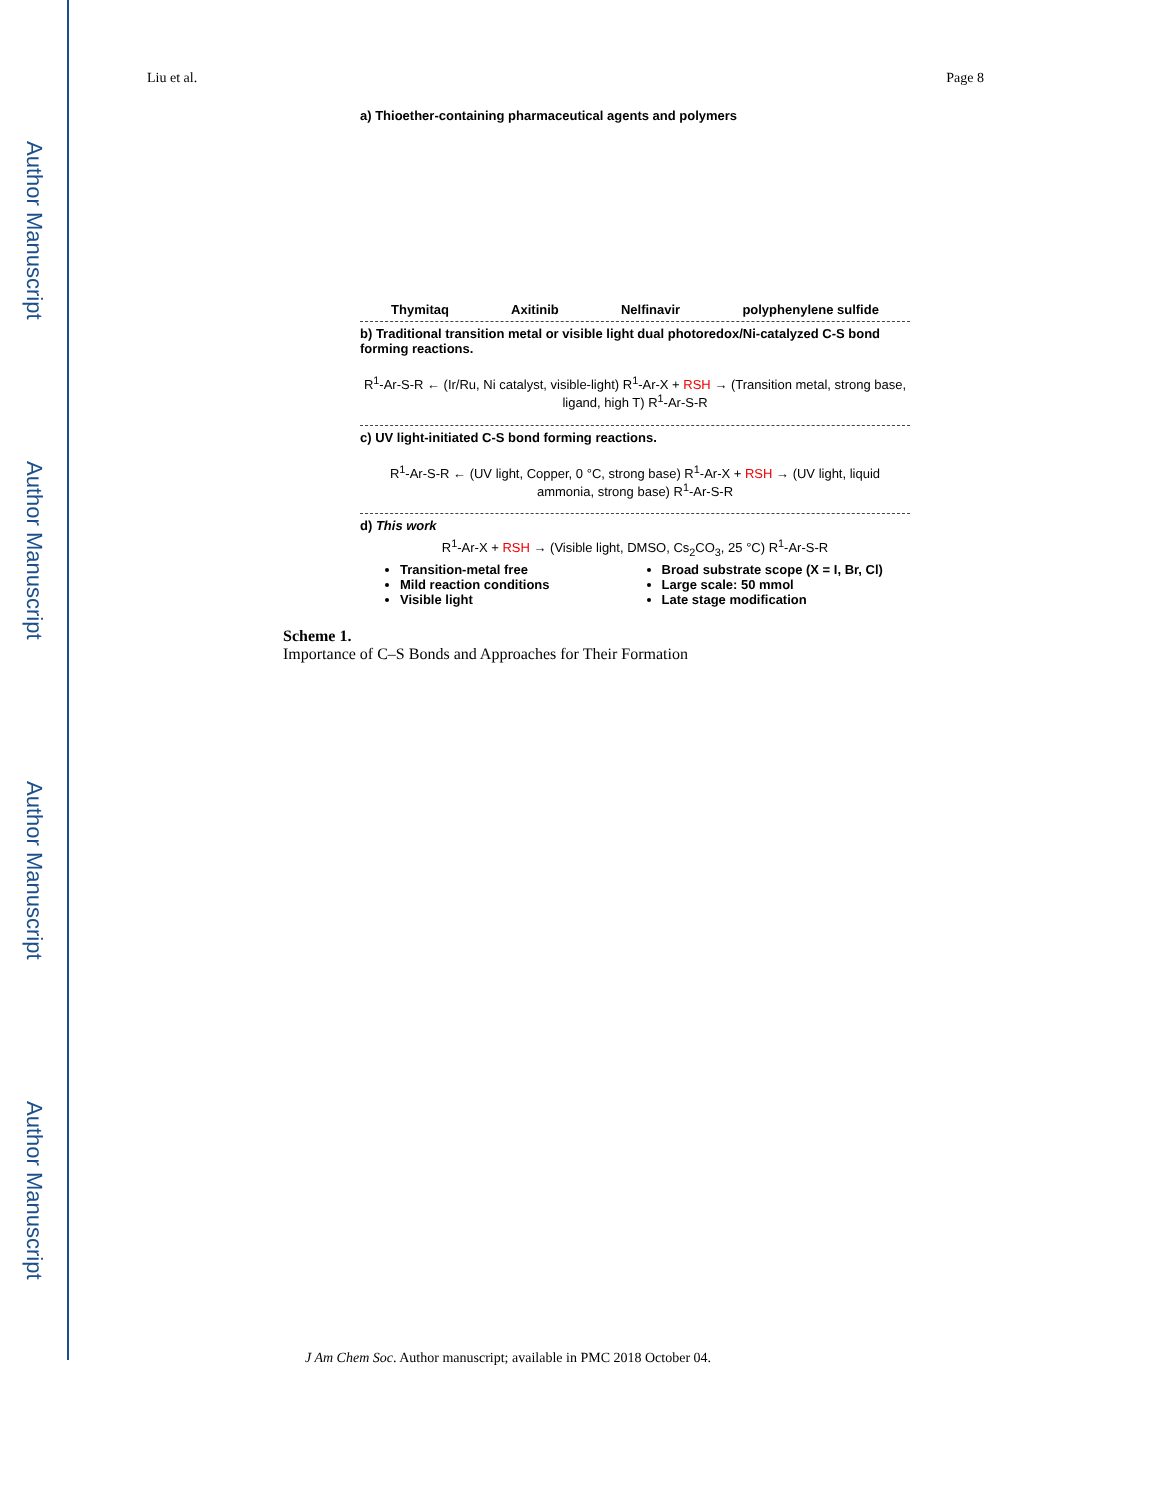Author Manuscript
Author Manuscript
Author Manuscript
Author Manuscript
Liu et al. Page 8
a) Thioether-containing pharmaceutical agents and polymers
Thymitaq Axitinib Nelfinavir polyphenylene sulfide
b) Traditional transition metal or visible light dual photoredox/Ni-catalyzed C-S bond forming reactions.
R<sup>1</sup>-Ar-S-R ← (Ir/Ru, Ni catalyst, visible-light) R<sup>1</sup>-Ar-X + RSH → (Transition metal, strong base, ligand, high T) R<sup>1</sup>-Ar-S-R
c) UV light-initiated C-S bond forming reactions.
R<sup>1</sup>-Ar-S-R ← (UV light, Copper, 0 °C, strong base) R<sup>1</sup>-Ar-X + RSH → (UV light, liquid ammonia, strong base) R<sup>1</sup>-Ar-S-R
d) This work
R<sup>1</sup>-Ar-X + RSH → (Visible light, DMSO, Cs<sub>2</sub>CO<sub>3</sub>, 25 °C) R<sup>1</sup>-Ar-S-R
Transition-metal free
Mild reaction conditions
Visible light
Broad substrate scope (X = I, Br, Cl)
Large scale: 50 mmol
Late stage modification
Scheme 1.
Importance of C–S Bonds and Approaches for Their Formation
J Am Chem Soc. Author manuscript; available in PMC 2018 October 04.